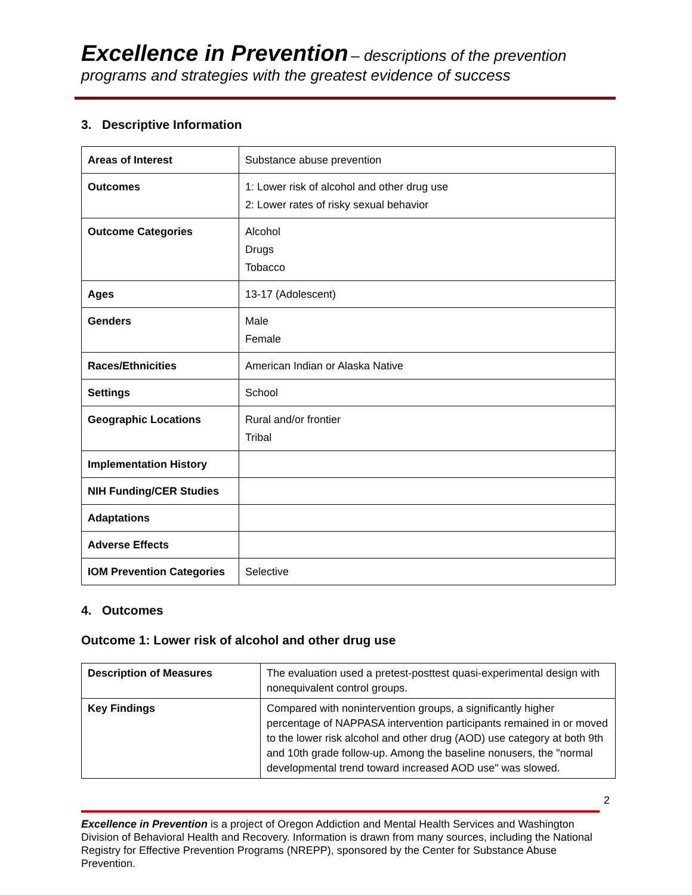Excellence in Prevention – descriptions of the prevention programs and strategies with the greatest evidence of success
3. Descriptive Information
| Areas of Interest | Substance abuse prevention |
| Outcomes | 1: Lower risk of alcohol and other drug use 2: Lower rates of risky sexual behavior |
| Outcome Categories | Alcohol Drugs Tobacco |
| Ages | 13-17 (Adolescent) |
| Genders | Male Female |
| Races/Ethnicities | American Indian or Alaska Native |
| Settings | School |
| Geographic Locations | Rural and/or frontier Tribal |
| Implementation History | |
| NIH Funding/CER Studies | |
| Adaptations | |
| Adverse Effects | |
| IOM Prevention Categories | Selective |
4. Outcomes
Outcome 1: Lower risk of alcohol and other drug use
| Description of Measures | The evaluation used a pretest-posttest quasi-experimental design with nonequivalent control groups. |
| Key Findings | Compared with nonintervention groups, a significantly higher percentage of NAPPASA intervention participants remained in or moved to the lower risk alcohol and other drug (AOD) use category at both 9th and 10th grade follow-up. Among the baseline nonusers, the "normal developmental trend toward increased AOD use" was slowed. |
2
Excellence in Prevention is a project of Oregon Addiction and Mental Health Services and Washington Division of Behavioral Health and Recovery. Information is drawn from many sources, including the National Registry for Effective Prevention Programs (NREPP), sponsored by the Center for Substance Abuse Prevention.